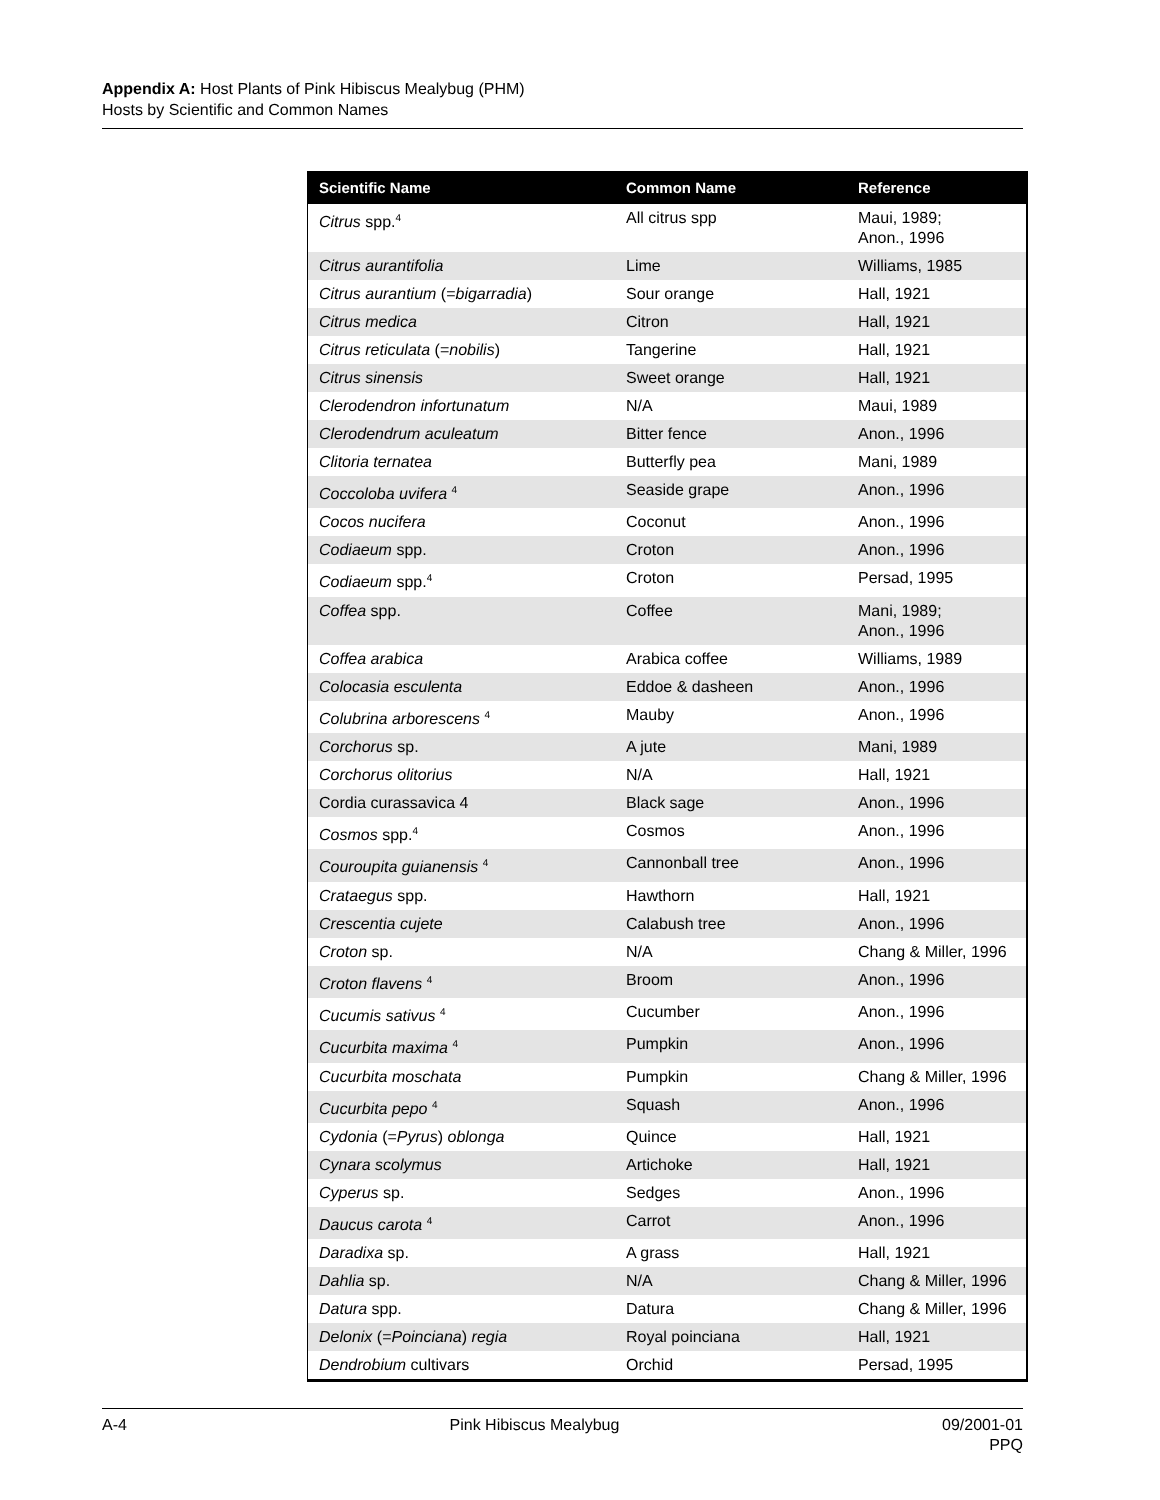Appendix A: Host Plants of Pink Hibiscus Mealybug (PHM)
Hosts by Scientific and Common Names
| Scientific Name | Common Name | Reference |
| --- | --- | --- |
| Citrus spp.<sup>4</sup> | All citrus spp | Maui, 1989; Anon., 1996 |
| Citrus aurantifolia | Lime | Williams, 1985 |
| Citrus aurantium (= bigarradia ) | Sour orange | Hall, 1921 |
| Citrus medica | Citron | Hall, 1921 |
| Citrus reticulata (= nobilis ) | Tangerine | Hall, 1921 |
| Citrus sinensis | Sweet orange | Hall, 1921 |
| Clerodendron infortunatum | N/A | Maui, 1989 |
| Clerodendrum aculeatum | Bitter fence | Anon., 1996 |
| Clitoria ternatea | Butterfly pea | Mani, 1989 |
| Coccoloba uvifera <sup>4</sup> | Seaside grape | Anon., 1996 |
| Cocos nucifera | Coconut | Anon., 1996 |
| Codiaeum spp. | Croton | Anon., 1996 |
| Codiaeum spp.<sup>4</sup> | Croton | Persad, 1995 |
| Coffea spp. | Coffee | Mani, 1989; Anon., 1996 |
| Coffea arabica | Arabica coffee | Williams, 1989 |
| Colocasia esculenta | Eddoe & dasheen | Anon., 1996 |
| Colubrina arborescens <sup>4</sup> | Mauby | Anon., 1996 |
| Corchorus sp. | A jute | Mani, 1989 |
| Corchorus olitorius | N/A | Hall, 1921 |
| Cordia curassavica 4 | Black sage | Anon., 1996 |
| Cosmos spp.<sup>4</sup> | Cosmos | Anon., 1996 |
| Couroupita guianensis <sup>4</sup> | Cannonball tree | Anon., 1996 |
| Crataegus spp. | Hawthorn | Hall, 1921 |
| Crescentia cujete | Calabush tree | Anon., 1996 |
| Croton sp. | N/A | Chang & Miller, 1996 |
| Croton flavens <sup>4</sup> | Broom | Anon., 1996 |
| Cucumis sativus <sup>4</sup> | Cucumber | Anon., 1996 |
| Cucurbita maxima <sup>4</sup> | Pumpkin | Anon., 1996 |
| Cucurbita moschata | Pumpkin | Chang & Miller, 1996 |
| Cucurbita pepo <sup>4</sup> | Squash | Anon., 1996 |
| Cydonia (= Pyrus ) oblonga | Quince | Hall, 1921 |
| Cynara scolymus | Artichoke | Hall, 1921 |
| Cyperus sp. | Sedges | Anon., 1996 |
| Daucus carota <sup>4</sup> | Carrot | Anon., 1996 |
| Daradixa sp. | A grass | Hall, 1921 |
| Dahlia sp. | N/A | Chang & Miller, 1996 |
| Datura spp. | Datura | Chang & Miller, 1996 |
| Delonix (= Poinciana ) regia | Royal poinciana | Hall, 1921 |
| Dendrobium cultivars | Orchid | Persad, 1995 |
A-4 Pink Hibiscus Mealybug 09/2001-01
PPQ